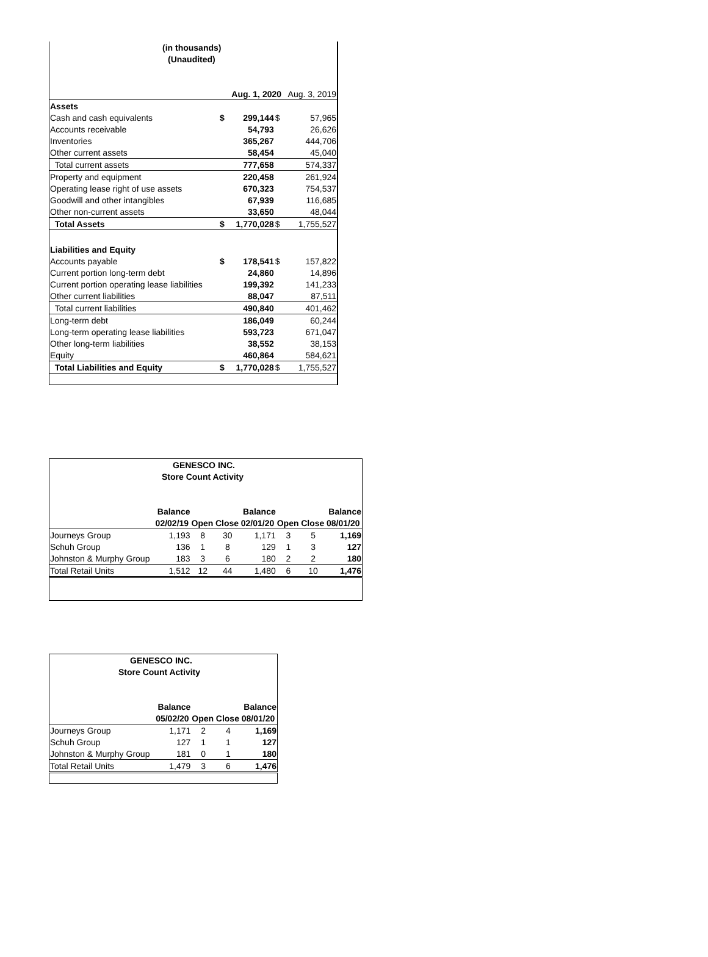| (in thousands) | | | | |
| (Unaudited) | | | | |
| | | Aug. 1, 2020 | | Aug. 3, 2019 |
| Assets | | | | |
| Cash and cash equivalents | $ | 299,144 | $ | 57,965 |
| Accounts receivable | | 54,793 | | 26,626 |
| Inventories | | 365,267 | | 444,706 |
| Other current assets | | 58,454 | | 45,040 |
| Total current assets | | 777,658 | | 574,337 |
| Property and equipment | | 220,458 | | 261,924 |
| Operating lease right of use assets | | 670,323 | | 754,537 |
| Goodwill and other intangibles | | 67,939 | | 116,685 |
| Other non-current assets | | 33,650 | | 48,044 |
| Total Assets | $ | 1,770,028 | $ | 1,755,527 |
| Liabilities and Equity | | | | |
| Accounts payable | $ | 178,541 | $ | 157,822 |
| Current portion long-term debt | | 24,860 | | 14,896 |
| Current portion operating lease liabilities | | 199,392 | | 141,233 |
| Other current liabilities | | 88,047 | | 87,511 |
| Total current liabilities | | 490,840 | | 401,462 |
| Long-term debt | | 186,049 | | 60,244 |
| Long-term operating lease liabilities | | 593,723 | | 671,047 |
| Other long-term liabilities | | 38,552 | | 38,153 |
| Equity | | 460,864 | | 584,621 |
| Total Liabilities and Equity | $ | 1,770,028 | $ | 1,755,527 |
| GENESCO INC. | | | | | | | |
| Store Count Activity | | | | | | | |
| | Balance | | | Balance | | | Balance |
| | 02/02/19 | Open | Close | 02/01/20 | Open | Close | 08/01/20 |
| Journeys Group | 1,193 | 8 | 30 | 1,171 | 3 | 5 | 1,169 |
| Schuh Group | 136 | 1 | 8 | 129 | 1 | 3 | 127 |
| Johnston & Murphy Group | 183 | 3 | 6 | 180 | 2 | 2 | 180 |
| Total Retail Units | 1,512 | 12 | 44 | 1,480 | 6 | 10 | 1,476 |
| GENESCO INC. | | | | |
| Store Count Activity | | | | |
| | Balance | | | Balance |
| | 05/02/20 | Open | Close | 08/01/20 |
| Journeys Group | 1,171 | 2 | 4 | 1,169 |
| Schuh Group | 127 | 1 | 1 | 127 |
| Johnston & Murphy Group | 181 | 0 | 1 | 180 |
| Total Retail Units | 1,479 | 3 | 6 | 1,476 |